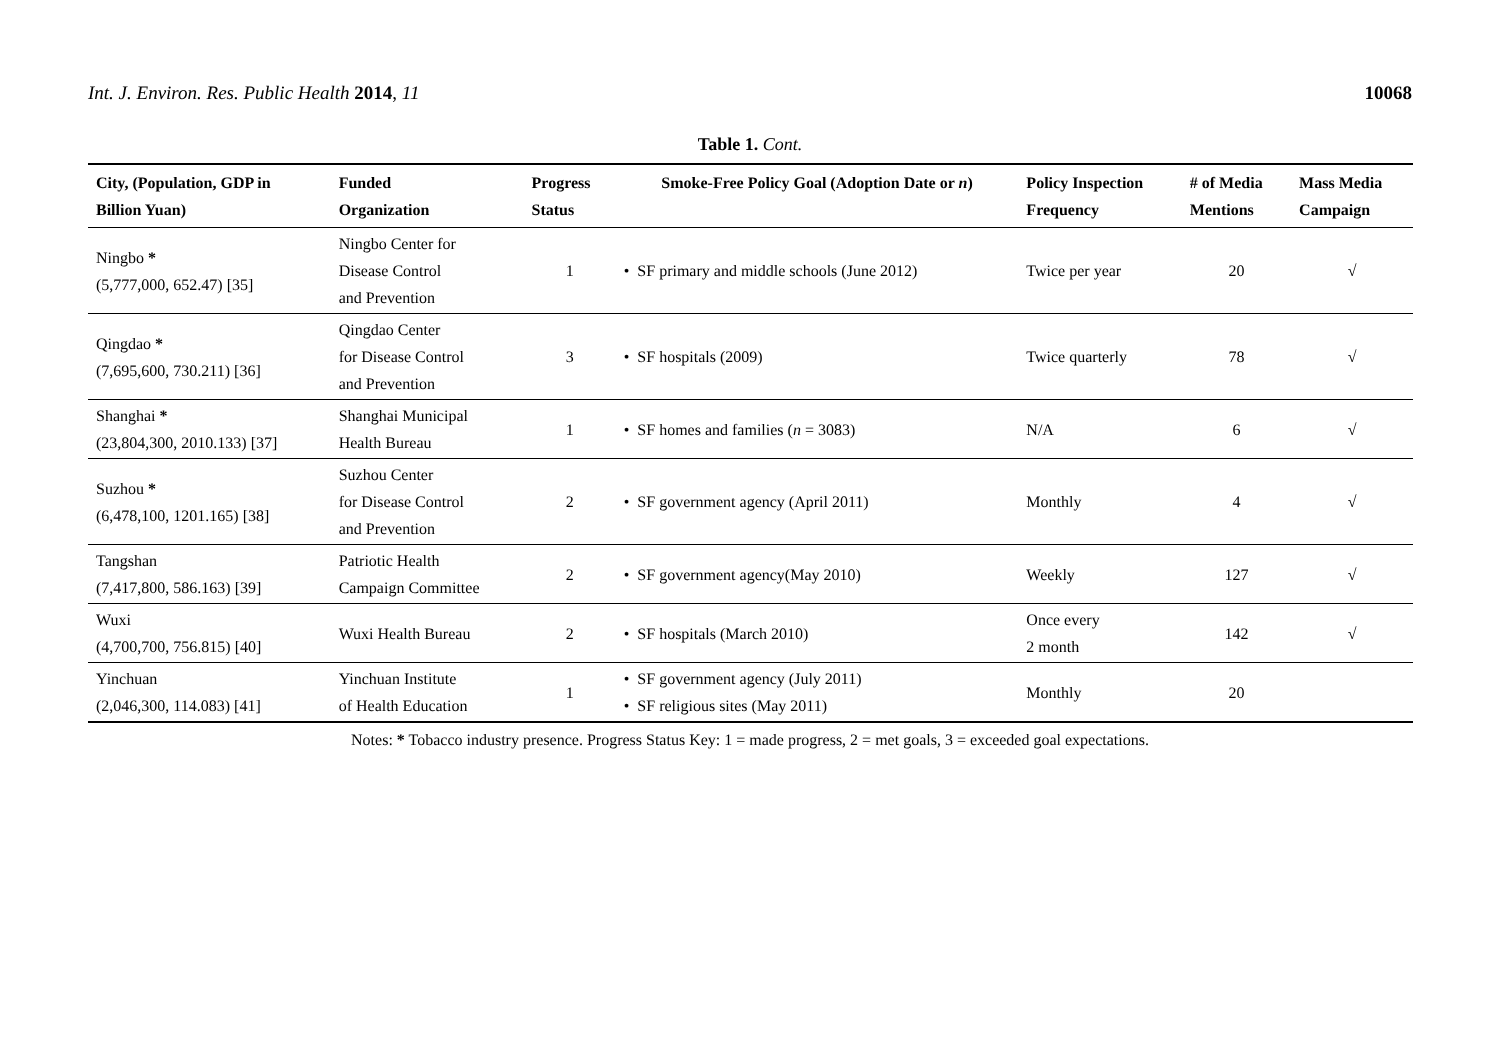Int. J. Environ. Res. Public Health 2014, 11 10068
Table 1. Cont.
| City, (Population, GDP in Billion Yuan) | Funded Organization | Progress Status | Smoke-Free Policy Goal (Adoption Date or n ) | Policy Inspection Frequency | # of Media Mentions | Mass Media Campaign |
| --- | --- | --- | --- | --- | --- | --- |
| Ningbo * (5,777,000, 652.47) [35] | Ningbo Center for Disease Control and Prevention | 1 | • SF primary and middle schools (June 2012) | Twice per year | 20 | √ |
| Qingdao * (7,695,600, 730.211) [36] | Qingdao Center for Disease Control and Prevention | 3 | • SF hospitals (2009) | Twice quarterly | 78 | √ |
| Shanghai * (23,804,300, 2010.133) [37] | Shanghai Municipal Health Bureau | 1 | • SF homes and families ( n = 3083) | N/A | 6 | √ |
| Suzhou * (6,478,100, 1201.165) [38] | Suzhou Center for Disease Control and Prevention | 2 | • SF government agency (April 2011) | Monthly | 4 | √ |
| Tangshan (7,417,800, 586.163) [39] | Patriotic Health Campaign Committee | 2 | • SF government agency(May 2010) | Weekly | 127 | √ |
| Wuxi (4,700,700, 756.815) [40] | Wuxi Health Bureau | 2 | • SF hospitals (March 2010) | Once every 2 month | 142 | √ |
| Yinchuan (2,046,300, 114.083) [41] | Yinchuan Institute of Health Education | 1 | • SF government agency (July 2011) • SF religious sites (May 2011) | Monthly | 20 | |
Notes: * Tobacco industry presence. Progress Status Key: 1 = made progress, 2 = met goals, 3 = exceeded goal expectations.